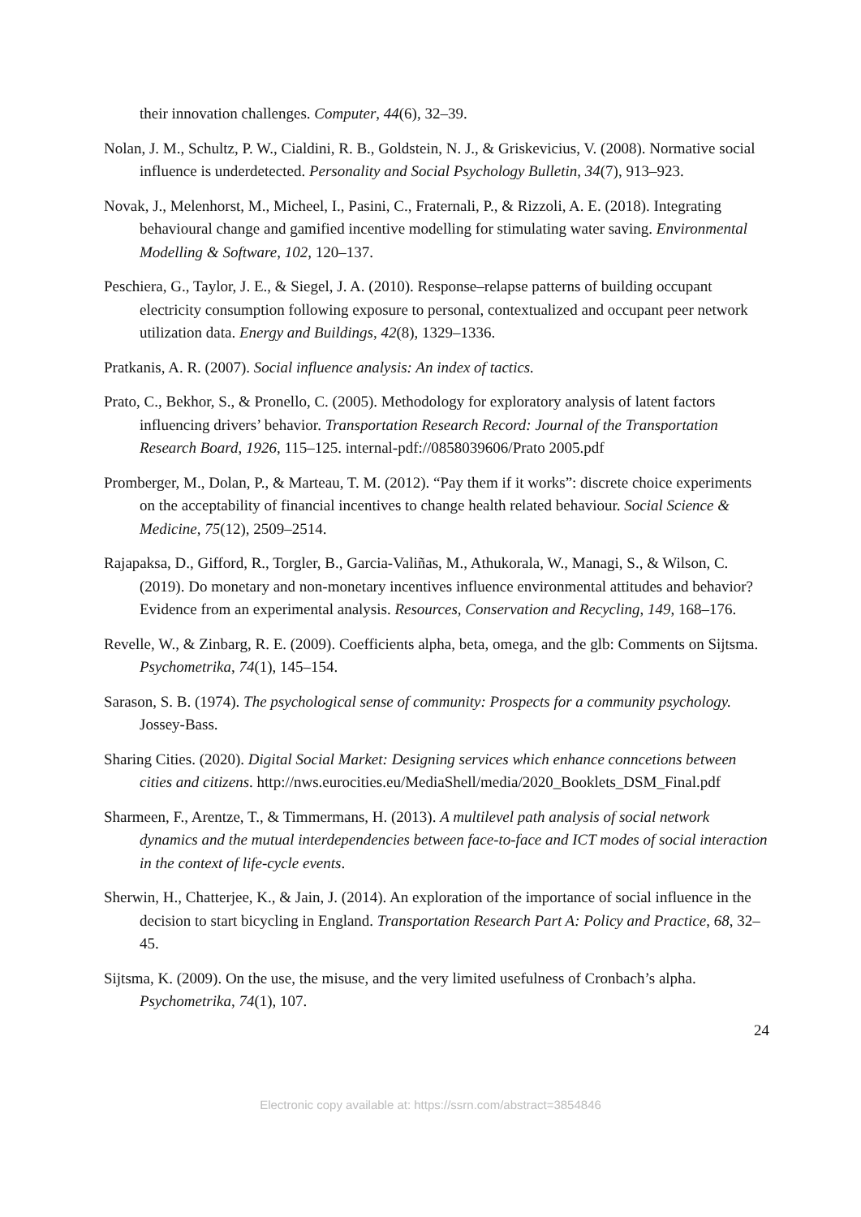their innovation challenges. Computer, 44(6), 32–39.
Nolan, J. M., Schultz, P. W., Cialdini, R. B., Goldstein, N. J., & Griskevicius, V. (2008). Normative social influence is underdetected. Personality and Social Psychology Bulletin, 34(7), 913–923.
Novak, J., Melenhorst, M., Micheel, I., Pasini, C., Fraternali, P., & Rizzoli, A. E. (2018). Integrating behavioural change and gamified incentive modelling for stimulating water saving. Environmental Modelling & Software, 102, 120–137.
Peschiera, G., Taylor, J. E., & Siegel, J. A. (2010). Response–relapse patterns of building occupant electricity consumption following exposure to personal, contextualized and occupant peer network utilization data. Energy and Buildings, 42(8), 1329–1336.
Pratkanis, A. R. (2007). Social influence analysis: An index of tactics.
Prato, C., Bekhor, S., & Pronello, C. (2005). Methodology for exploratory analysis of latent factors influencing drivers’ behavior. Transportation Research Record: Journal of the Transportation Research Board, 1926, 115–125. internal-pdf://0858039606/Prato 2005.pdf
Promberger, M., Dolan, P., & Marteau, T. M. (2012). “Pay them if it works”: discrete choice experiments on the acceptability of financial incentives to change health related behaviour. Social Science & Medicine, 75(12), 2509–2514.
Rajapaksa, D., Gifford, R., Torgler, B., Garcia-Valiñas, M., Athukorala, W., Managi, S., & Wilson, C. (2019). Do monetary and non-monetary incentives influence environmental attitudes and behavior? Evidence from an experimental analysis. Resources, Conservation and Recycling, 149, 168–176.
Revelle, W., & Zinbarg, R. E. (2009). Coefficients alpha, beta, omega, and the glb: Comments on Sijtsma. Psychometrika, 74(1), 145–154.
Sarason, S. B. (1974). The psychological sense of community: Prospects for a community psychology. Jossey-Bass.
Sharing Cities. (2020). Digital Social Market: Designing services which enhance conncetions between cities and citizens. http://nws.eurocities.eu/MediaShell/media/2020_Booklets_DSM_Final.pdf
Sharmeen, F., Arentze, T., & Timmermans, H. (2013). A multilevel path analysis of social network dynamics and the mutual interdependencies between face-to-face and ICT modes of social interaction in the context of life-cycle events.
Sherwin, H., Chatterjee, K., & Jain, J. (2014). An exploration of the importance of social influence in the decision to start bicycling in England. Transportation Research Part A: Policy and Practice, 68, 32–45.
Sijtsma, K. (2009). On the use, the misuse, and the very limited usefulness of Cronbach’s alpha. Psychometrika, 74(1), 107.
24
Electronic copy available at: https://ssrn.com/abstract=3854846